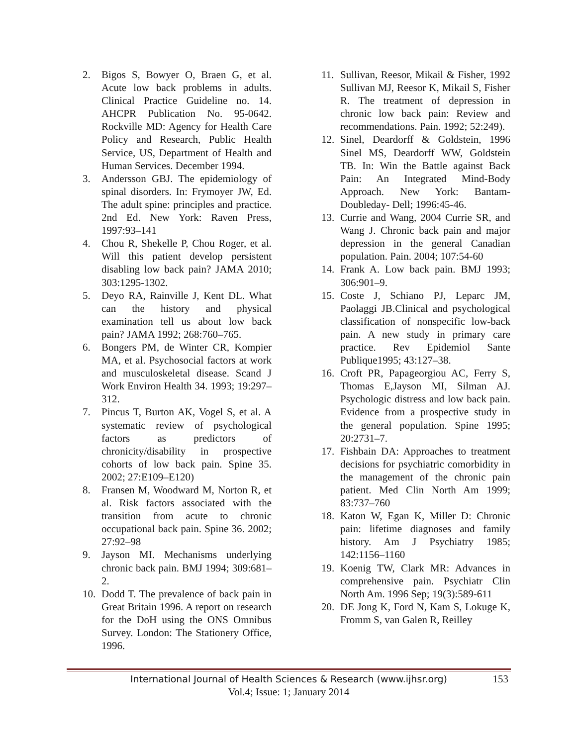2. Bigos S, Bowyer O, Braen G, et al. Acute low back problems in adults. Clinical Practice Guideline no. 14. AHCPR Publication No. 95-0642. Rockville MD: Agency for Health Care Policy and Research, Public Health Service, US, Department of Health and Human Services. December 1994.
3. Andersson GBJ. The epidemiology of spinal disorders. In: Frymoyer JW, Ed. The adult spine: principles and practice. 2nd Ed. New York: Raven Press, 1997:93–141
4. Chou R, Shekelle P, Chou Roger, et al. Will this patient develop persistent disabling low back pain? JAMA 2010; 303:1295-1302.
5. Deyo RA, Rainville J, Kent DL. What can the history and physical examination tell us about low back pain? JAMA 1992; 268:760–765.
6. Bongers PM, de Winter CR, Kompier MA, et al. Psychosocial factors at work and musculoskeletal disease. Scand J Work Environ Health 34. 1993; 19:297–312.
7. Pincus T, Burton AK, Vogel S, et al. A systematic review of psychological factors as predictors of chronicity/disability in prospective cohorts of low back pain. Spine 35. 2002; 27:E109–E120)
8. Fransen M, Woodward M, Norton R, et al. Risk factors associated with the transition from acute to chronic occupational back pain. Spine 36. 2002; 27:92–98
9. Jayson MI. Mechanisms underlying chronic back pain. BMJ 1994; 309:681–2.
10. Dodd T. The prevalence of back pain in Great Britain 1996. A report on research for the DoH using the ONS Omnibus Survey. London: The Stationery Office, 1996.
11. Sullivan, Reesor, Mikail & Fisher, 1992 Sullivan MJ, Reesor K, Mikail S, Fisher R. The treatment of depression in chronic low back pain: Review and recommendations. Pain. 1992; 52:249).
12. Sinel, Deardorff & Goldstein, 1996 Sinel MS, Deardorff WW, Goldstein TB. In: Win the Battle against Back Pain: An Integrated Mind-Body Approach. New York: Bantam-Doubleday- Dell; 1996:45-46.
13. Currie and Wang, 2004 Currie SR, and Wang J. Chronic back pain and major depression in the general Canadian population. Pain. 2004; 107:54-60
14. Frank A. Low back pain. BMJ 1993; 306:901–9.
15. Coste J, Schiano PJ, Leparc JM, Paolaggi JB.Clinical and psychological classification of nonspecific low-back pain. A new study in primary care practice. Rev Epidemiol Sante Publique1995; 43:127–38.
16. Croft PR, Papageorgiou AC, Ferry S, Thomas E,Jayson MI, Silman AJ. Psychologic distress and low back pain. Evidence from a prospective study in the general population. Spine 1995; 20:2731–7.
17. Fishbain DA: Approaches to treatment decisions for psychiatric comorbidity in the management of the chronic pain patient. Med Clin North Am 1999; 83:737–760
18. Katon W, Egan K, Miller D: Chronic pain: lifetime diagnoses and family history. Am J Psychiatry 1985; 142:1156–1160
19. Koenig TW, Clark MR: Advances in comprehensive pain. Psychiatr Clin North Am. 1996 Sep; 19(3):589-611
20. DE Jong K, Ford N, Kam S, Lokuge K, Fromm S, van Galen R, Reilley
International Journal of Health Sciences & Research (www.ijhsr.org)
153
Vol.4; Issue: 1; January 2014